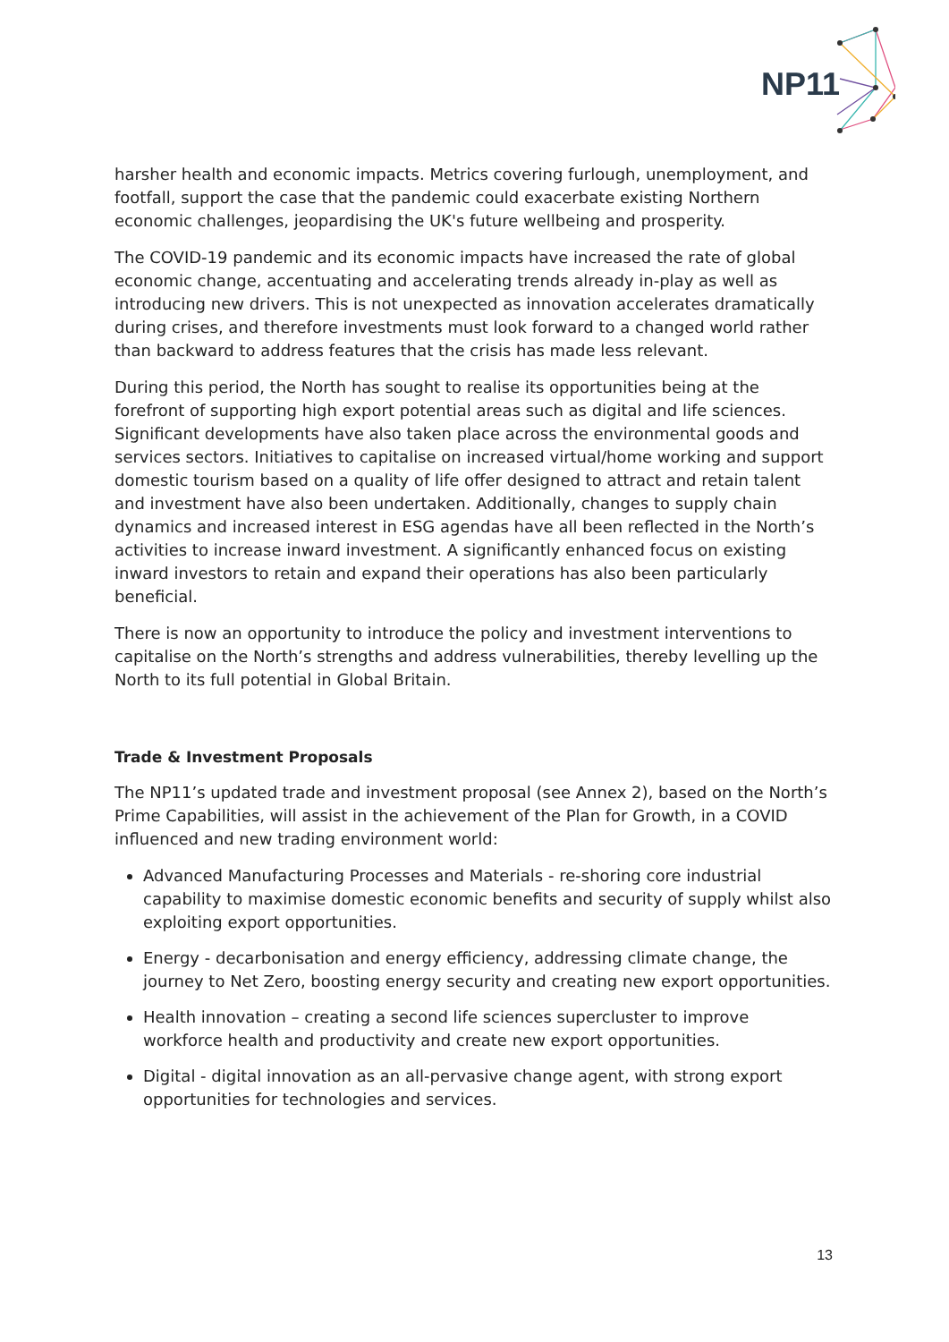NP11
harsher health and economic impacts. Metrics covering furlough, unemployment, and footfall, support the case that the pandemic could exacerbate existing Northern economic challenges, jeopardising the UK's future wellbeing and prosperity.
The COVID-19 pandemic and its economic impacts have increased the rate of global economic change, accentuating and accelerating trends already in-play as well as introducing new drivers. This is not unexpected as innovation accelerates dramatically during crises, and therefore investments must look forward to a changed world rather than backward to address features that the crisis has made less relevant.
During this period, the North has sought to realise its opportunities being at the forefront of supporting high export potential areas such as digital and life sciences. Significant developments have also taken place across the environmental goods and services sectors. Initiatives to capitalise on increased virtual/home working and support domestic tourism based on a quality of life offer designed to attract and retain talent and investment have also been undertaken. Additionally, changes to supply chain dynamics and increased interest in ESG agendas have all been reflected in the North’s activities to increase inward investment. A significantly enhanced focus on existing inward investors to retain and expand their operations has also been particularly beneficial.
There is now an opportunity to introduce the policy and investment interventions to capitalise on the North’s strengths and address vulnerabilities, thereby levelling up the North to its full potential in Global Britain.
Trade & Investment Proposals
The NP11’s updated trade and investment proposal (see Annex 2), based on the North’s Prime Capabilities, will assist in the achievement of the Plan for Growth, in a COVID influenced and new trading environment world:
Advanced Manufacturing Processes and Materials - re-shoring core industrial capability to maximise domestic economic benefits and security of supply whilst also exploiting export opportunities.
Energy - decarbonisation and energy efficiency, addressing climate change, the journey to Net Zero, boosting energy security and creating new export opportunities.
Health innovation – creating a second life sciences supercluster to improve workforce health and productivity and create new export opportunities.
Digital - digital innovation as an all-pervasive change agent, with strong export opportunities for technologies and services.
13